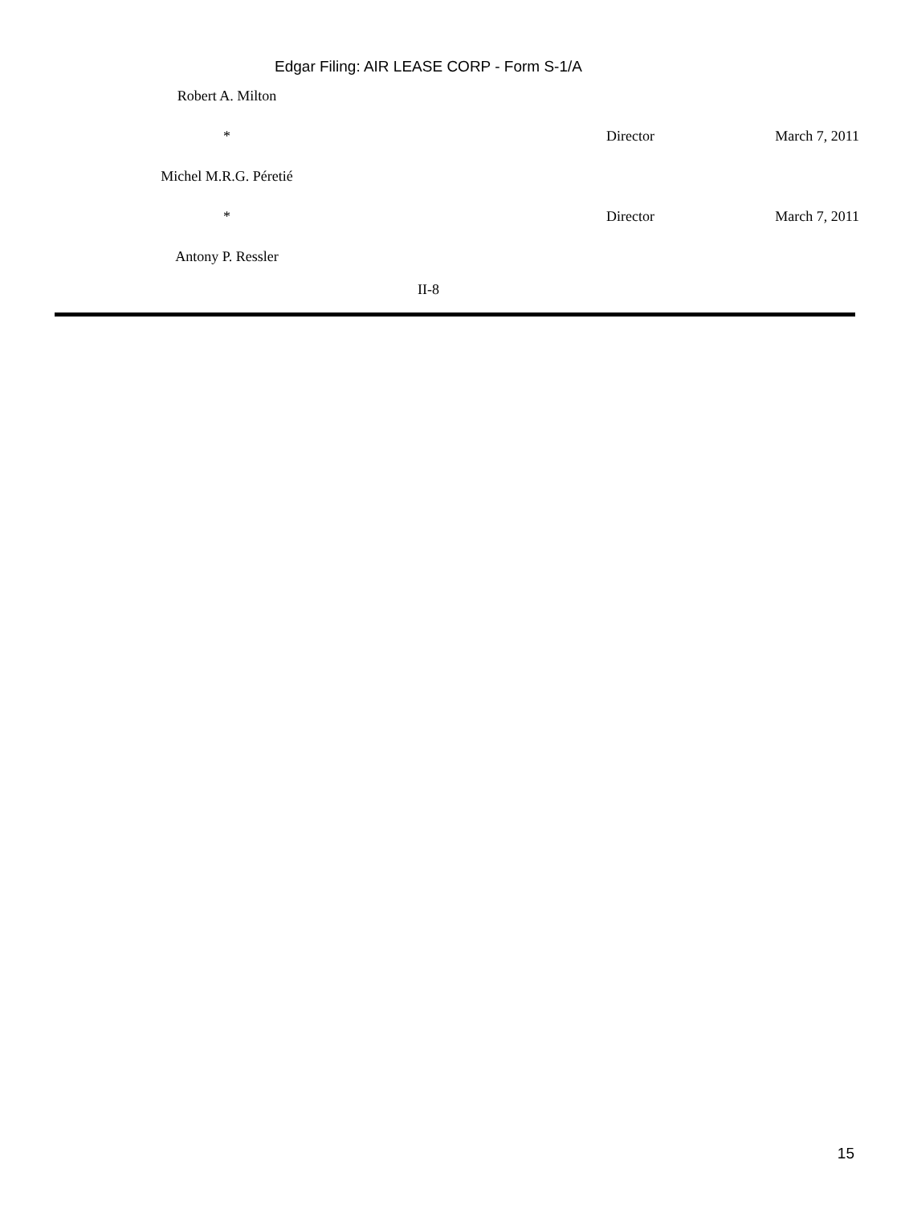Edgar Filing: AIR LEASE CORP - Form S-1/A
| Robert A. Milton | | |
| * | Director | March 7, 2011 |
| Michel M.R.G. Péretié | | |
| * | Director | March 7, 2011 |
| Antony P. Ressler | | |
II-8
15